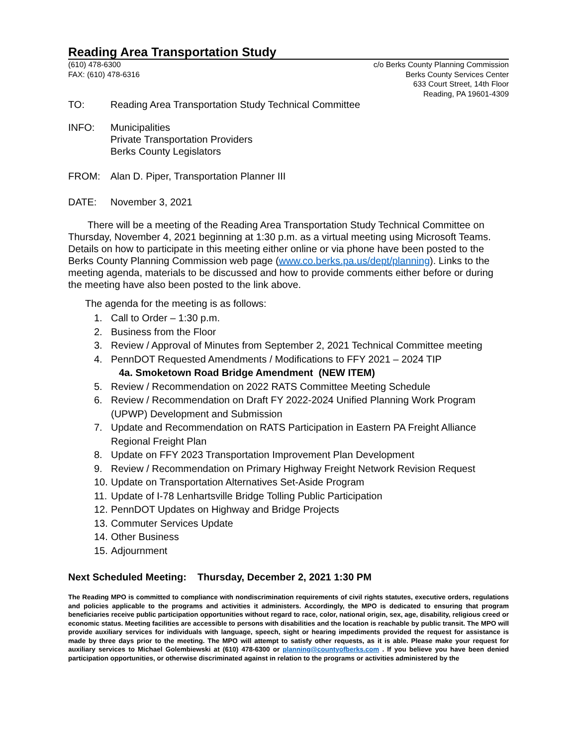Reading Area Transportation Study
(610) 478-6300
FAX: (610) 478-6316
c/o Berks County Planning Commission
Berks County Services Center
633 Court Street, 14th Floor
Reading, PA 19601-4309
TO: Reading Area Transportation Study Technical Committee
INFO: Municipalities
Private Transportation Providers
Berks County Legislators
FROM: Alan D. Piper, Transportation Planner III
DATE: November 3, 2021
There will be a meeting of the Reading Area Transportation Study Technical Committee on Thursday, November 4, 2021 beginning at 1:30 p.m. as a virtual meeting using Microsoft Teams. Details on how to participate in this meeting either online or via phone have been posted to the Berks County Planning Commission web page (www.co.berks.pa.us/dept/planning). Links to the meeting agenda, materials to be discussed and how to provide comments either before or during the meeting have also been posted to the link above.
The agenda for the meeting is as follows:
1. Call to Order – 1:30 p.m.
2. Business from the Floor
3. Review / Approval of Minutes from September 2, 2021 Technical Committee meeting
4. PennDOT Requested Amendments / Modifications to FFY 2021 – 2024 TIP
4a. Smoketown Road Bridge Amendment (NEW ITEM)
5. Review / Recommendation on 2022 RATS Committee Meeting Schedule
6. Review / Recommendation on Draft FY 2022-2024 Unified Planning Work Program (UPWP) Development and Submission
7. Update and Recommendation on RATS Participation in Eastern PA Freight Alliance Regional Freight Plan
8. Update on FFY 2023 Transportation Improvement Plan Development
9. Review / Recommendation on Primary Highway Freight Network Revision Request
10. Update on Transportation Alternatives Set-Aside Program
11. Update of I-78 Lenhartsville Bridge Tolling Public Participation
12. PennDOT Updates on Highway and Bridge Projects
13. Commuter Services Update
14. Other Business
15. Adjournment
Next Scheduled Meeting: Thursday, December 2, 2021 1:30 PM
The Reading MPO is committed to compliance with nondiscrimination requirements of civil rights statutes, executive orders, regulations and policies applicable to the programs and activities it administers. Accordingly, the MPO is dedicated to ensuring that program beneficiaries receive public participation opportunities without regard to race, color, national origin, sex, age, disability, religious creed or economic status. Meeting facilities are accessible to persons with disabilities and the location is reachable by public transit. The MPO will provide auxiliary services for individuals with language, speech, sight or hearing impediments provided the request for assistance is made by three days prior to the meeting. The MPO will attempt to satisfy other requests, as it is able. Please make your request for auxiliary services to Michael Golembiewski at (610) 478-6300 or planning@countyofberks.com . If you believe you have been denied participation opportunities, or otherwise discriminated against in relation to the programs or activities administered by the